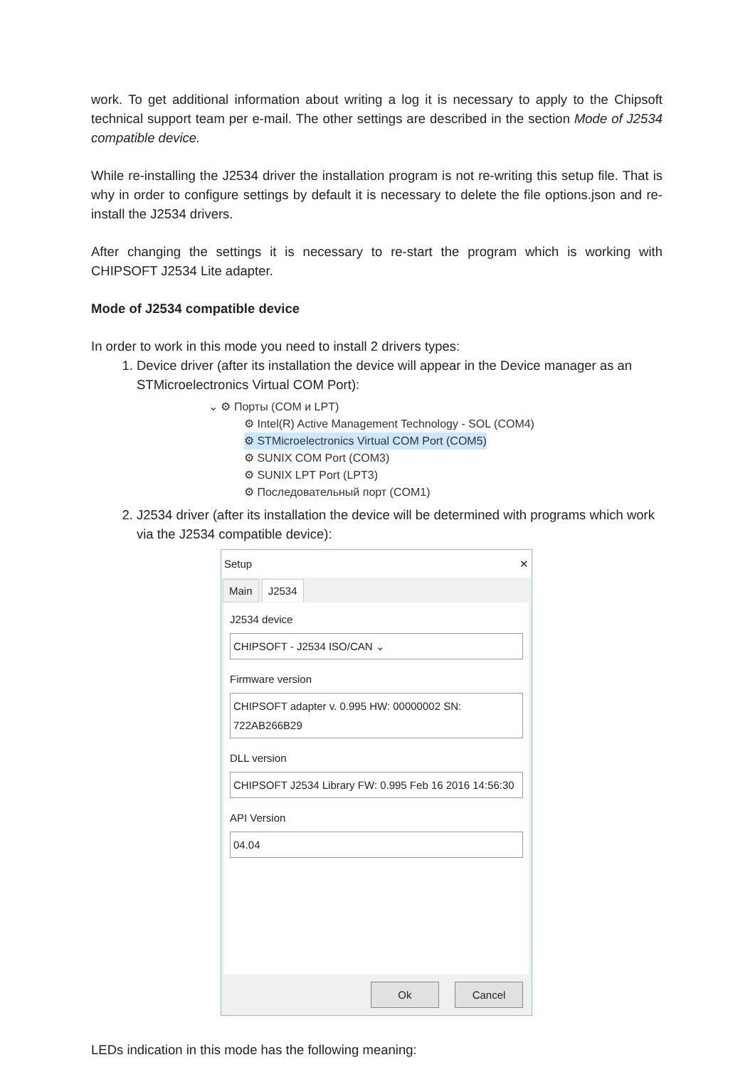work. To get additional information about writing a log it is necessary to apply to the Chipsoft technical support team per e-mail. The other settings are described in the section Mode of J2534 compatible device.
While re-installing the J2534 driver the installation program is not re-writing this setup file. That is why in order to configure settings by default it is necessary to delete the file options.json and re-install the J2534 drivers.
After changing the settings it is necessary to re-start the program which is working with CHIPSOFT J2534 Lite adapter.
Mode of J2534 compatible device
In order to work in this mode you need to install 2 drivers types:
1. Device driver (after its installation the device will appear in the Device manager as an STMicroelectronics Virtual COM Port):
⌄ ⚙ Порты (COM и LPT)
⚙ Intel(R) Active Management Technology - SOL (COM4)
⚙ STMicroelectronics Virtual COM Port (COM5)
⚙ SUNIX COM Port (COM3)
⚙ SUNIX LPT Port (LPT3)
⚙ Последовательный порт (COM1)
2. J2534 driver (after its installation the device will be determined with programs which work via the J2534 compatible device):
Setup ✕
Main J2534
J2534 device
CHIPSOFT - J2534 ISO/CAN ⌄
Firmware version
CHIPSOFT adapter v. 0.995 HW: 00000002 SN: 722AB266B29
DLL version
CHIPSOFT J2534 Library FW: 0.995 Feb 16 2016 14:56:30
API Version
04.04
Ok Cancel
LEDs indication in this mode has the following meaning: